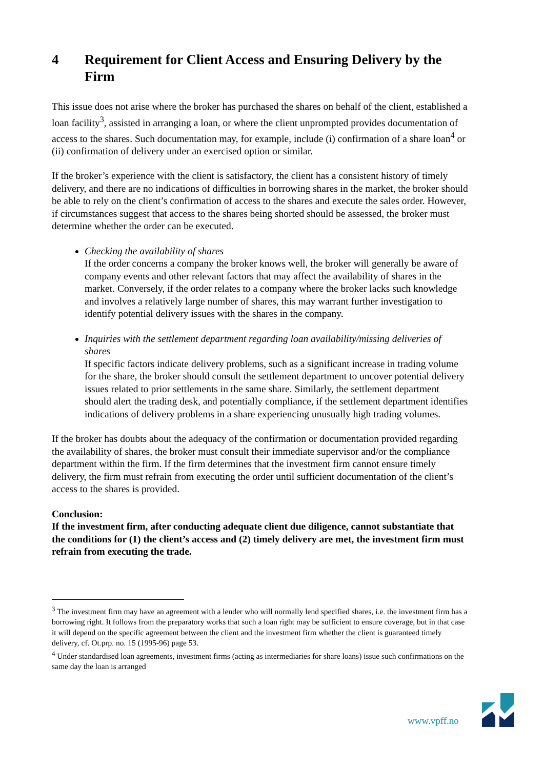4 Requirement for Client Access and Ensuring Delivery by the Firm
This issue does not arise where the broker has purchased the shares on behalf of the client, established a loan facility<sup>3</sup>, assisted in arranging a loan, or where the client unprompted provides documentation of access to the shares. Such documentation may, for example, include (i) confirmation of a share loan<sup>4</sup> or (ii) confirmation of delivery under an exercised option or similar.
If the broker’s experience with the client is satisfactory, the client has a consistent history of timely delivery, and there are no indications of difficulties in borrowing shares in the market, the broker should be able to rely on the client’s confirmation of access to the shares and execute the sales order. However, if circumstances suggest that access to the shares being shorted should be assessed, the broker must determine whether the order can be executed.
Checking the availability of shares
If the order concerns a company the broker knows well, the broker will generally be aware of company events and other relevant factors that may affect the availability of shares in the market. Conversely, if the order relates to a company where the broker lacks such knowledge and involves a relatively large number of shares, this may warrant further investigation to identify potential delivery issues with the shares in the company.
Inquiries with the settlement department regarding loan availability/missing deliveries of shares
If specific factors indicate delivery problems, such as a significant increase in trading volume for the share, the broker should consult the settlement department to uncover potential delivery issues related to prior settlements in the same share. Similarly, the settlement department should alert the trading desk, and potentially compliance, if the settlement department identifies indications of delivery problems in a share experiencing unusually high trading volumes.
If the broker has doubts about the adequacy of the confirmation or documentation provided regarding the availability of shares, the broker must consult their immediate supervisor and/or the compliance department within the firm. If the firm determines that the investment firm cannot ensure timely delivery, the firm must refrain from executing the order until sufficient documentation of the client’s access to the shares is provided.
Conclusion:
If the investment firm, after conducting adequate client due diligence, cannot substantiate that the conditions for (1) the client’s access and (2) timely delivery are met, the investment firm must refrain from executing the trade.
<sup>3</sup> The investment firm may have an agreement with a lender who will normally lend specified shares, i.e. the investment firm has a borrowing right. It follows from the preparatory works that such a loan right may be sufficient to ensure coverage, but in that case it will depend on the specific agreement between the client and the investment firm whether the client is guaranteed timely delivery, cf. Ot.prp. no. 15 (1995-96) page 53.
<sup>4</sup> Under standardised loan agreements, investment firms (acting as intermediaries for share loans) issue such confirmations on the same day the loan is arranged
www.vpff.no